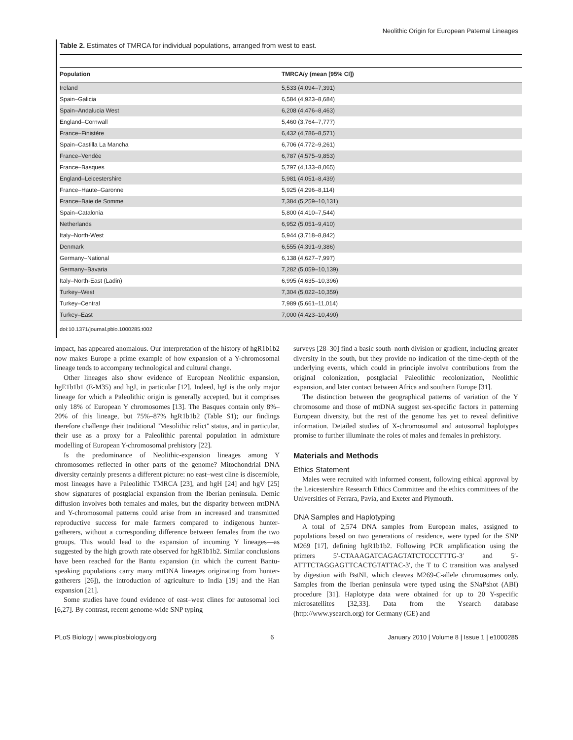Neolithic Origin for European Paternal Lineages
Table 2. Estimates of TMRCA for individual populations, arranged from west to east.
| Population | TMRCA/y (mean [95% CI]) |
| --- | --- |
| Ireland | 5,533 (4,094–7,391) |
| Spain–Galicia | 6,584 (4,923–8,684) |
| Spain–Andalucia West | 6,208 (4,476–8,463) |
| England–Cornwall | 5,460 (3,764–7,777) |
| France–Finistère | 6,432 (4,786–8,571) |
| Spain–Castilla La Mancha | 6,706 (4,772–9,261) |
| France–Vendée | 6,787 (4,575–9,853) |
| France–Basques | 5,797 (4,133–8,065) |
| England–Leicestershire | 5,981 (4,051–8,439) |
| France–Haute–Garonne | 5,925 (4,296–8,114) |
| France–Baie de Somme | 7,384 (5,259–10,131) |
| Spain–Catalonia | 5,800 (4,410–7,544) |
| Netherlands | 6,952 (5,051–9,410) |
| Italy–North-West | 5,944 (3,718–8,842) |
| Denmark | 6,555 (4,391–9,386) |
| Germany–National | 6,138 (4,627–7,997) |
| Germany–Bavaria | 7,282 (5,059–10,139) |
| Italy–North-East (Ladin) | 6,995 (4,635–10,396) |
| Turkey–West | 7,304 (5,022–10,359) |
| Turkey–Central | 7,989 (5,661–11,014) |
| Turkey–East | 7,000 (4,423–10,490) |
doi:10.1371/journal.pbio.1000285.t002
impact, has appeared anomalous. Our interpretation of the history of hgR1b1b2 now makes Europe a prime example of how expansion of a Y-chromosomal lineage tends to accompany technological and cultural change.
Other lineages also show evidence of European Neolithic expansion, hgE1b1b1 (E-M35) and hgJ, in particular [12]. Indeed, hgI is the only major lineage for which a Paleolithic origin is generally accepted, but it comprises only 18% of European Y chromosomes [13]. The Basques contain only 8%–20% of this lineage, but 75%–87% hgR1b1b2 (Table S1); our findings therefore challenge their traditional ''Mesolithic relict'' status, and in particular, their use as a proxy for a Paleolithic parental population in admixture modelling of European Y-chromosomal prehistory [22].
Is the predominance of Neolithic-expansion lineages among Y chromosomes reflected in other parts of the genome? Mitochondrial DNA diversity certainly presents a different picture: no east–west cline is discernible, most lineages have a Paleolithic TMRCA [23], and hgH [24] and hgV [25] show signatures of postglacial expansion from the Iberian peninsula. Demic diffusion involves both females and males, but the disparity between mtDNA and Y-chromosomal patterns could arise from an increased and transmitted reproductive success for male farmers compared to indigenous hunter-gatherers, without a corresponding difference between females from the two groups. This would lead to the expansion of incoming Y lineages—as suggested by the high growth rate observed for hgR1b1b2. Similar conclusions have been reached for the Bantu expansion (in which the current Bantu-speaking populations carry many mtDNA lineages originating from hunter-gatherers [26]), the introduction of agriculture to India [19] and the Han expansion [21].
Some studies have found evidence of east–west clines for autosomal loci [6,27]. By contrast, recent genome-wide SNP typing
surveys [28–30] find a basic south–north division or gradient, including greater diversity in the south, but they provide no indication of the time-depth of the underlying events, which could in principle involve contributions from the original colonization, postglacial Paleolithic recolonization, Neolithic expansion, and later contact between Africa and southern Europe [31].
The distinction between the geographical patterns of variation of the Y chromosome and those of mtDNA suggest sex-specific factors in patterning European diversity, but the rest of the genome has yet to reveal definitive information. Detailed studies of X-chromosomal and autosomal haplotypes promise to further illuminate the roles of males and females in prehistory.
Materials and Methods
Ethics Statement
Males were recruited with informed consent, following ethical approval by the Leicestershire Research Ethics Committee and the ethics committees of the Universities of Ferrara, Pavia, and Exeter and Plymouth.
DNA Samples and Haplotyping
A total of 2,574 DNA samples from European males, assigned to populations based on two generations of residence, were typed for the SNP M269 [17], defining hgR1b1b2. Following PCR amplification using the primers 5′-CTAAAGATCAGAGTATCTCCCTTTG-3′ and 5′-ATTTCTAGGAGTTCACTGTATTAC-3′, the T to C transition was analysed by digestion with BstNI, which cleaves M269-C-allele chromosomes only. Samples from the Iberian peninsula were typed using the SNaPshot (ABI) procedure [31]. Haplotype data were obtained for up to 20 Y-specific microsatellites [32,33]. Data from the Ysearch database (http://www.ysearch.org) for Germany (GE) and
PLoS Biology | www.plosbiology.org 6 January 2010 | Volume 8 | Issue 1 | e1000285